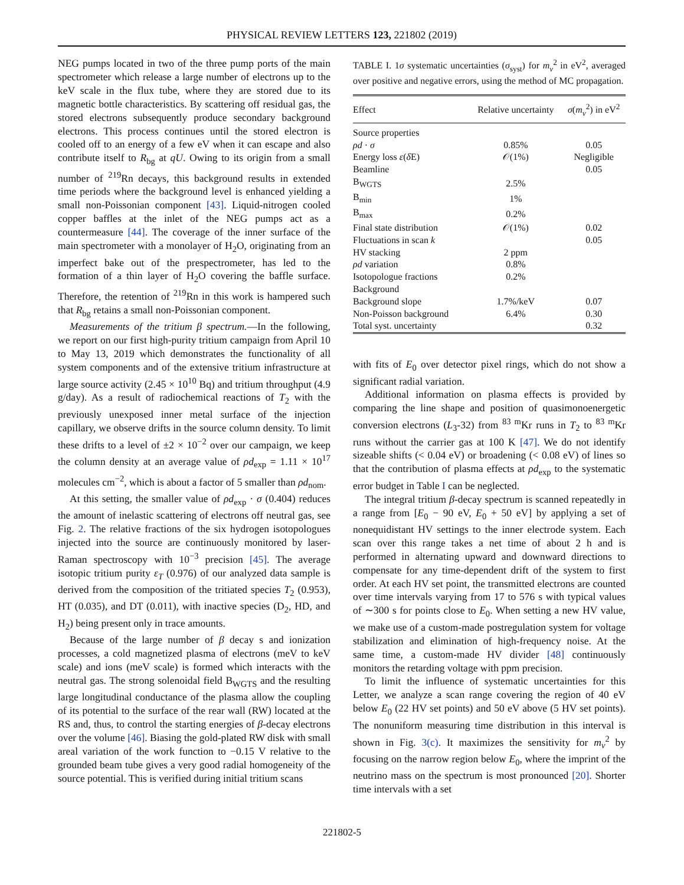PHYSICAL REVIEW LETTERS 123, 221802 (2019)
NEG pumps located in two of the three pump ports of the main spectrometer which release a large number of electrons up to the keV scale in the flux tube, where they are stored due to its magnetic bottle characteristics. By scattering off residual gas, the stored electrons subsequently produce secondary background electrons. This process continues until the stored electron is cooled off to an energy of a few eV when it can escape and also contribute itself to R<sub>bg</sub> at qU. Owing to its origin from a small number of <sup>219</sup>Rn decays, this background results in extended time periods where the background level is enhanced yielding a small non-Poissonian component [43]. Liquid-nitrogen cooled copper baffles at the inlet of the NEG pumps act as a countermeasure [44]. The coverage of the inner surface of the main spectrometer with a monolayer of H<sub>2</sub>O, originating from an imperfect bake out of the prespectrometer, has led to the formation of a thin layer of H<sub>2</sub>O covering the baffle surface. Therefore, the retention of <sup>219</sup>Rn in this work is hampered such that R<sub>bg</sub> retains a small non-Poissonian component.
Measurements of the tritium β spectrum.—In the following, we report on our first high-purity tritium campaign from April 10 to May 13, 2019 which demonstrates the functionality of all system components and of the extensive tritium infrastructure at large source activity (2.45 × 10<sup>10</sup> Bq) and tritium throughput (4.9 g/day). As a result of radiochemical reactions of T<sub>2</sub> with the previously unexposed inner metal surface of the injection capillary, we observe drifts in the source column density. To limit these drifts to a level of ±2 × 10<sup>−2</sup> over our campaign, we keep the column density at an average value of ρd<sub>exp</sub> = 1.11 × 10<sup>17</sup> molecules cm<sup>−2</sup>, which is about a factor of 5 smaller than ρd<sub>nom</sub>.
At this setting, the smaller value of ρd<sub>exp</sub> · σ (0.404) reduces the amount of inelastic scattering of electrons off neutral gas, see Fig. 2. The relative fractions of the six hydrogen isotopologues injected into the source are continuously monitored by laser-Raman spectroscopy with 10<sup>−3</sup> precision [45]. The average isotopic tritium purity ε<sub>T</sub> (0.976) of our analyzed data sample is derived from the composition of the tritiated species T<sub>2</sub> (0.953), HT (0.035), and DT (0.011), with inactive species (D<sub>2</sub>, HD, and H<sub>2</sub>) being present only in trace amounts.
Because of the large number of β decay s and ionization processes, a cold magnetized plasma of electrons (meV to keV scale) and ions (meV scale) is formed which interacts with the neutral gas. The strong solenoidal field B<sub>WGTS</sub> and the resulting large longitudinal conductance of the plasma allow the coupling of its potential to the surface of the rear wall (RW) located at the RS and, thus, to control the starting energies of β-decay electrons over the volume [46]. Biasing the gold-plated RW disk with small areal variation of the work function to −0.15 V relative to the grounded beam tube gives a very good radial homogeneity of the source potential. This is verified during initial tritium scans
TABLE I. 1σ systematic uncertainties (σ<sub>syst</sub>) for m<sub>ν</sub><sup>2</sup> in eV<sup>2</sup>, averaged over positive and negative errors, using the method of MC propagation.
| Effect | Relative uncertainty | σ ( m<sub>ν</sub><sup>2</sup>) in eV<sup>2</sup> |
| --- | --- | --- |
| Source properties | | |
| ρd · σ | 0.85% | 0.05 |
| Energy loss ε ( δ E) | 𝒪(1%) | Negligible |
| Beamline | | 0.05 |
| B<sub>WGTS</sub> | 2.5% | |
| B<sub>min</sub> | 1% | |
| B<sub>max</sub> | 0.2% | |
| Final state distribution | 𝒪(1%) | 0.02 |
| Fluctuations in scan k | | 0.05 |
| HV stacking | 2 ppm | |
| ρd variation | 0.8% | |
| Isotopologue fractions | 0.2% | |
| Background | | |
| Background slope | 1.7%/keV | 0.07 |
| Non-Poisson background | 6.4% | 0.30 |
| Total syst. uncertainty | | 0.32 |
with fits of E<sub>0</sub> over detector pixel rings, which do not show a significant radial variation.
Additional information on plasma effects is provided by comparing the line shape and position of quasimonoenergetic conversion electrons (L<sub>3</sub>-32) from <sup>83 m</sup>Kr runs in T<sub>2</sub> to <sup>83 m</sup>Kr runs without the carrier gas at 100 K [47]. We do not identify sizeable shifts (< 0.04 eV) or broadening (< 0.08 eV) of lines so that the contribution of plasma effects at ρd<sub>exp</sub> to the systematic error budget in Table I can be neglected.
The integral tritium β-decay spectrum is scanned repeatedly in a range from [E<sub>0</sub> − 90 eV, E<sub>0</sub> + 50 eV] by applying a set of nonequidistant HV settings to the inner electrode system. Each scan over this range takes a net time of about 2 h and is performed in alternating upward and downward directions to compensate for any time-dependent drift of the system to first order. At each HV set point, the transmitted electrons are counted over time intervals varying from 17 to 576 s with typical values of ∼300 s for points close to E<sub>0</sub>. When setting a new HV value, we make use of a custom-made postregulation system for voltage stabilization and elimination of high-frequency noise. At the same time, a custom-made HV divider [48] continuously monitors the retarding voltage with ppm precision.
To limit the influence of systematic uncertainties for this Letter, we analyze a scan range covering the region of 40 eV below E<sub>0</sub> (22 HV set points) and 50 eV above (5 HV set points). The nonuniform measuring time distribution in this interval is shown in Fig. 3(c). It maximizes the sensitivity for m<sub>ν</sub><sup>2</sup> by focusing on the narrow region below E<sub>0</sub>, where the imprint of the neutrino mass on the spectrum is most pronounced [20]. Shorter time intervals with a set
221802-5